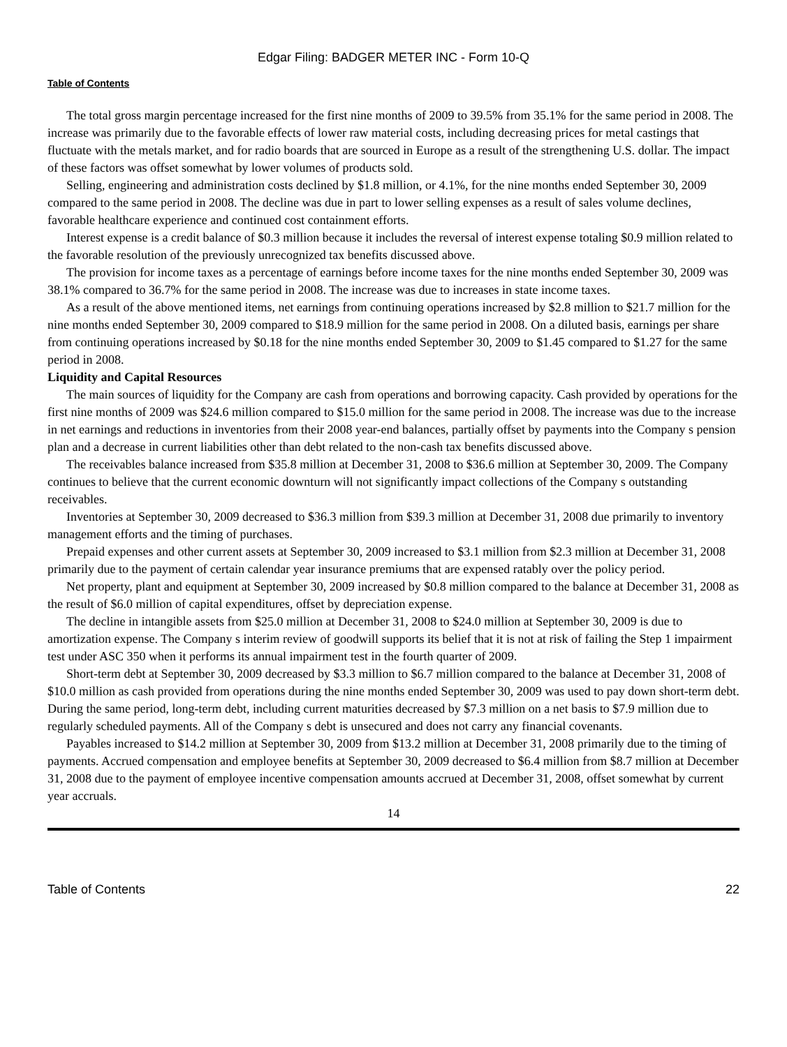Edgar Filing: BADGER METER INC - Form 10-Q
Table of Contents
The total gross margin percentage increased for the first nine months of 2009 to 39.5% from 35.1% for the same period in 2008. The increase was primarily due to the favorable effects of lower raw material costs, including decreasing prices for metal castings that fluctuate with the metals market, and for radio boards that are sourced in Europe as a result of the strengthening U.S. dollar. The impact of these factors was offset somewhat by lower volumes of products sold.
Selling, engineering and administration costs declined by $1.8 million, or 4.1%, for the nine months ended September 30, 2009 compared to the same period in 2008. The decline was due in part to lower selling expenses as a result of sales volume declines, favorable healthcare experience and continued cost containment efforts.
Interest expense is a credit balance of $0.3 million because it includes the reversal of interest expense totaling $0.9 million related to the favorable resolution of the previously unrecognized tax benefits discussed above.
The provision for income taxes as a percentage of earnings before income taxes for the nine months ended September 30, 2009 was 38.1% compared to 36.7% for the same period in 2008. The increase was due to increases in state income taxes.
As a result of the above mentioned items, net earnings from continuing operations increased by $2.8 million to $21.7 million for the nine months ended September 30, 2009 compared to $18.9 million for the same period in 2008. On a diluted basis, earnings per share from continuing operations increased by $0.18 for the nine months ended September 30, 2009 to $1.45 compared to $1.27 for the same period in 2008.
Liquidity and Capital Resources
The main sources of liquidity for the Company are cash from operations and borrowing capacity. Cash provided by operations for the first nine months of 2009 was $24.6 million compared to $15.0 million for the same period in 2008. The increase was due to the increase in net earnings and reductions in inventories from their 2008 year-end balances, partially offset by payments into the Company s pension plan and a decrease in current liabilities other than debt related to the non-cash tax benefits discussed above.
The receivables balance increased from $35.8 million at December 31, 2008 to $36.6 million at September 30, 2009. The Company continues to believe that the current economic downturn will not significantly impact collections of the Company s outstanding receivables.
Inventories at September 30, 2009 decreased to $36.3 million from $39.3 million at December 31, 2008 due primarily to inventory management efforts and the timing of purchases.
Prepaid expenses and other current assets at September 30, 2009 increased to $3.1 million from $2.3 million at December 31, 2008 primarily due to the payment of certain calendar year insurance premiums that are expensed ratably over the policy period.
Net property, plant and equipment at September 30, 2009 increased by $0.8 million compared to the balance at December 31, 2008 as the result of $6.0 million of capital expenditures, offset by depreciation expense.
The decline in intangible assets from $25.0 million at December 31, 2008 to $24.0 million at September 30, 2009 is due to amortization expense. The Company s interim review of goodwill supports its belief that it is not at risk of failing the Step 1 impairment test under ASC 350 when it performs its annual impairment test in the fourth quarter of 2009.
Short-term debt at September 30, 2009 decreased by $3.3 million to $6.7 million compared to the balance at December 31, 2008 of $10.0 million as cash provided from operations during the nine months ended September 30, 2009 was used to pay down short-term debt. During the same period, long-term debt, including current maturities decreased by $7.3 million on a net basis to $7.9 million due to regularly scheduled payments. All of the Company s debt is unsecured and does not carry any financial covenants.
Payables increased to $14.2 million at September 30, 2009 from $13.2 million at December 31, 2008 primarily due to the timing of payments. Accrued compensation and employee benefits at September 30, 2009 decreased to $6.4 million from $8.7 million at December 31, 2008 due to the payment of employee incentive compensation amounts accrued at December 31, 2008, offset somewhat by current year accruals.
14
Table of Contents 22